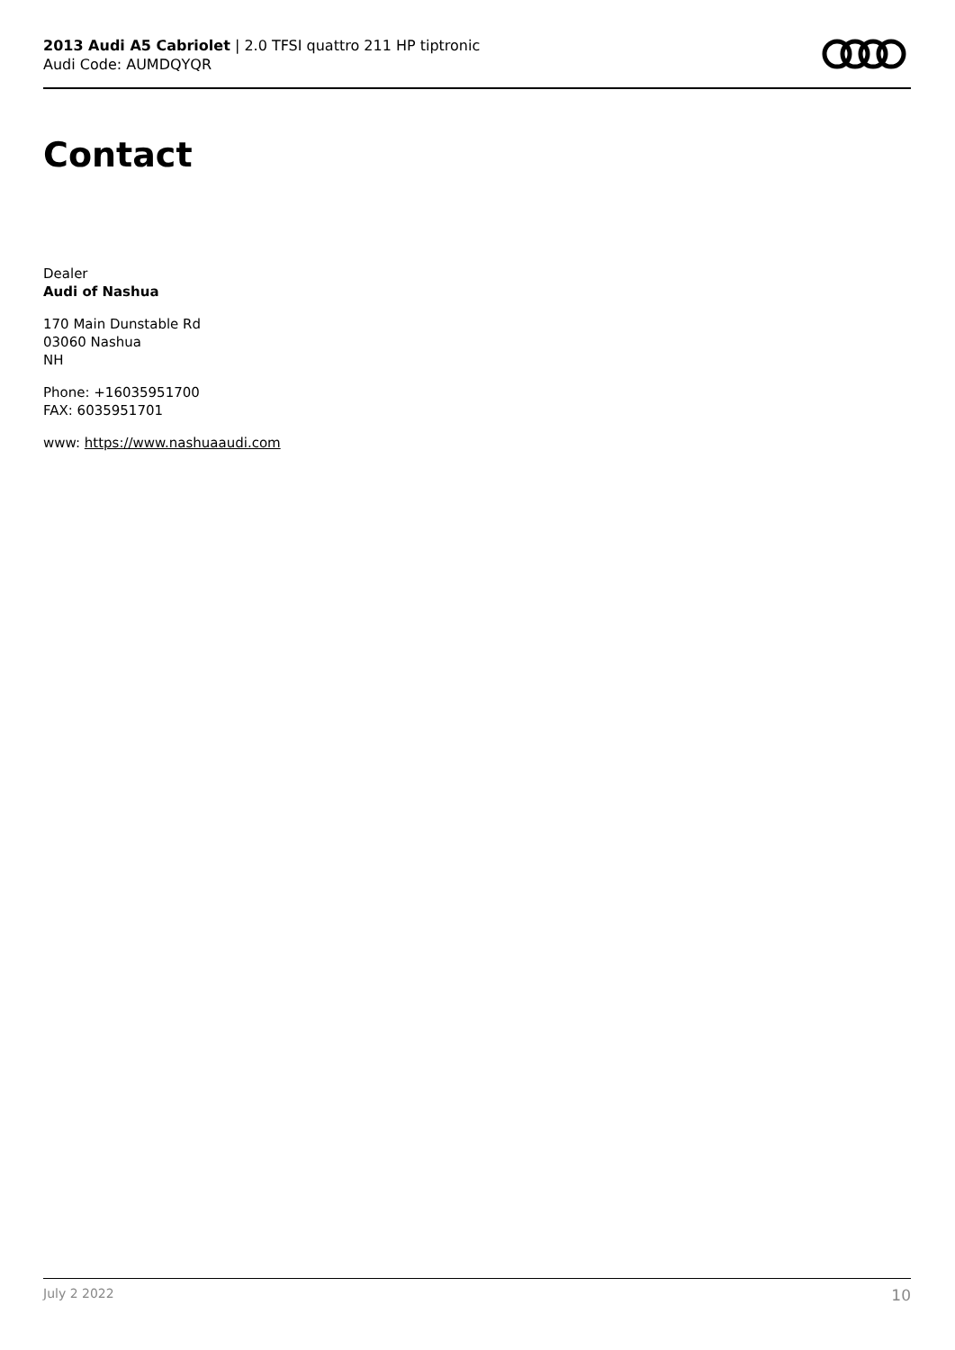2013 Audi A5 Cabriolet | 2.0 TFSI quattro 211 HP tiptronic
Audi Code: AUMDQYQR
Contact
Dealer
Audi of Nashua
170 Main Dunstable Rd
03060 Nashua
NH
Phone: +16035951700
FAX: 6035951701
www: https://www.nashuaaudi.com
July 2 2022 10